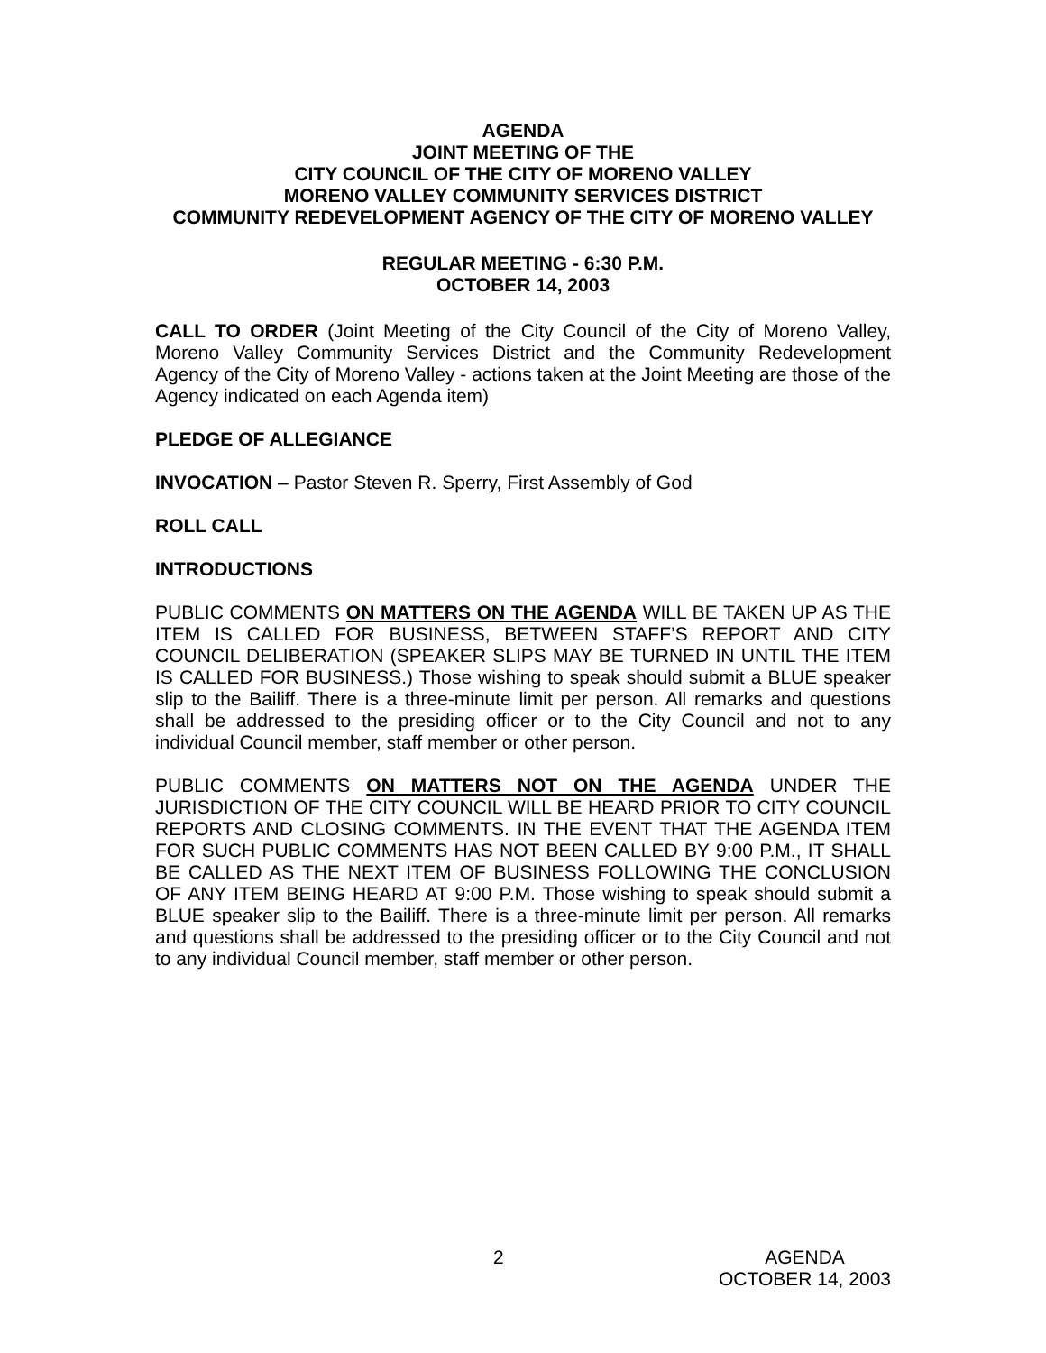AGENDA
JOINT MEETING OF THE
CITY COUNCIL OF THE CITY OF MORENO VALLEY
MORENO VALLEY COMMUNITY SERVICES DISTRICT
COMMUNITY REDEVELOPMENT AGENCY OF THE CITY OF MORENO VALLEY
REGULAR MEETING - 6:30 P.M.
OCTOBER 14, 2003
CALL TO ORDER (Joint Meeting of the City Council of the City of Moreno Valley, Moreno Valley Community Services District and the Community Redevelopment Agency of the City of Moreno Valley - actions taken at the Joint Meeting are those of the Agency indicated on each Agenda item)
PLEDGE OF ALLEGIANCE
INVOCATION – Pastor Steven R. Sperry, First Assembly of God
ROLL CALL
INTRODUCTIONS
PUBLIC COMMENTS ON MATTERS ON THE AGENDA WILL BE TAKEN UP AS THE ITEM IS CALLED FOR BUSINESS, BETWEEN STAFF’S REPORT AND CITY COUNCIL DELIBERATION (SPEAKER SLIPS MAY BE TURNED IN UNTIL THE ITEM IS CALLED FOR BUSINESS.) Those wishing to speak should submit a BLUE speaker slip to the Bailiff. There is a three-minute limit per person. All remarks and questions shall be addressed to the presiding officer or to the City Council and not to any individual Council member, staff member or other person.
PUBLIC COMMENTS ON MATTERS NOT ON THE AGENDA UNDER THE JURISDICTION OF THE CITY COUNCIL WILL BE HEARD PRIOR TO CITY COUNCIL REPORTS AND CLOSING COMMENTS. IN THE EVENT THAT THE AGENDA ITEM FOR SUCH PUBLIC COMMENTS HAS NOT BEEN CALLED BY 9:00 P.M., IT SHALL BE CALLED AS THE NEXT ITEM OF BUSINESS FOLLOWING THE CONCLUSION OF ANY ITEM BEING HEARD AT 9:00 P.M. Those wishing to speak should submit a BLUE speaker slip to the Bailiff. There is a three-minute limit per person. All remarks and questions shall be addressed to the presiding officer or to the City Council and not to any individual Council member, staff member or other person.
2 AGENDA
OCTOBER 14, 2003